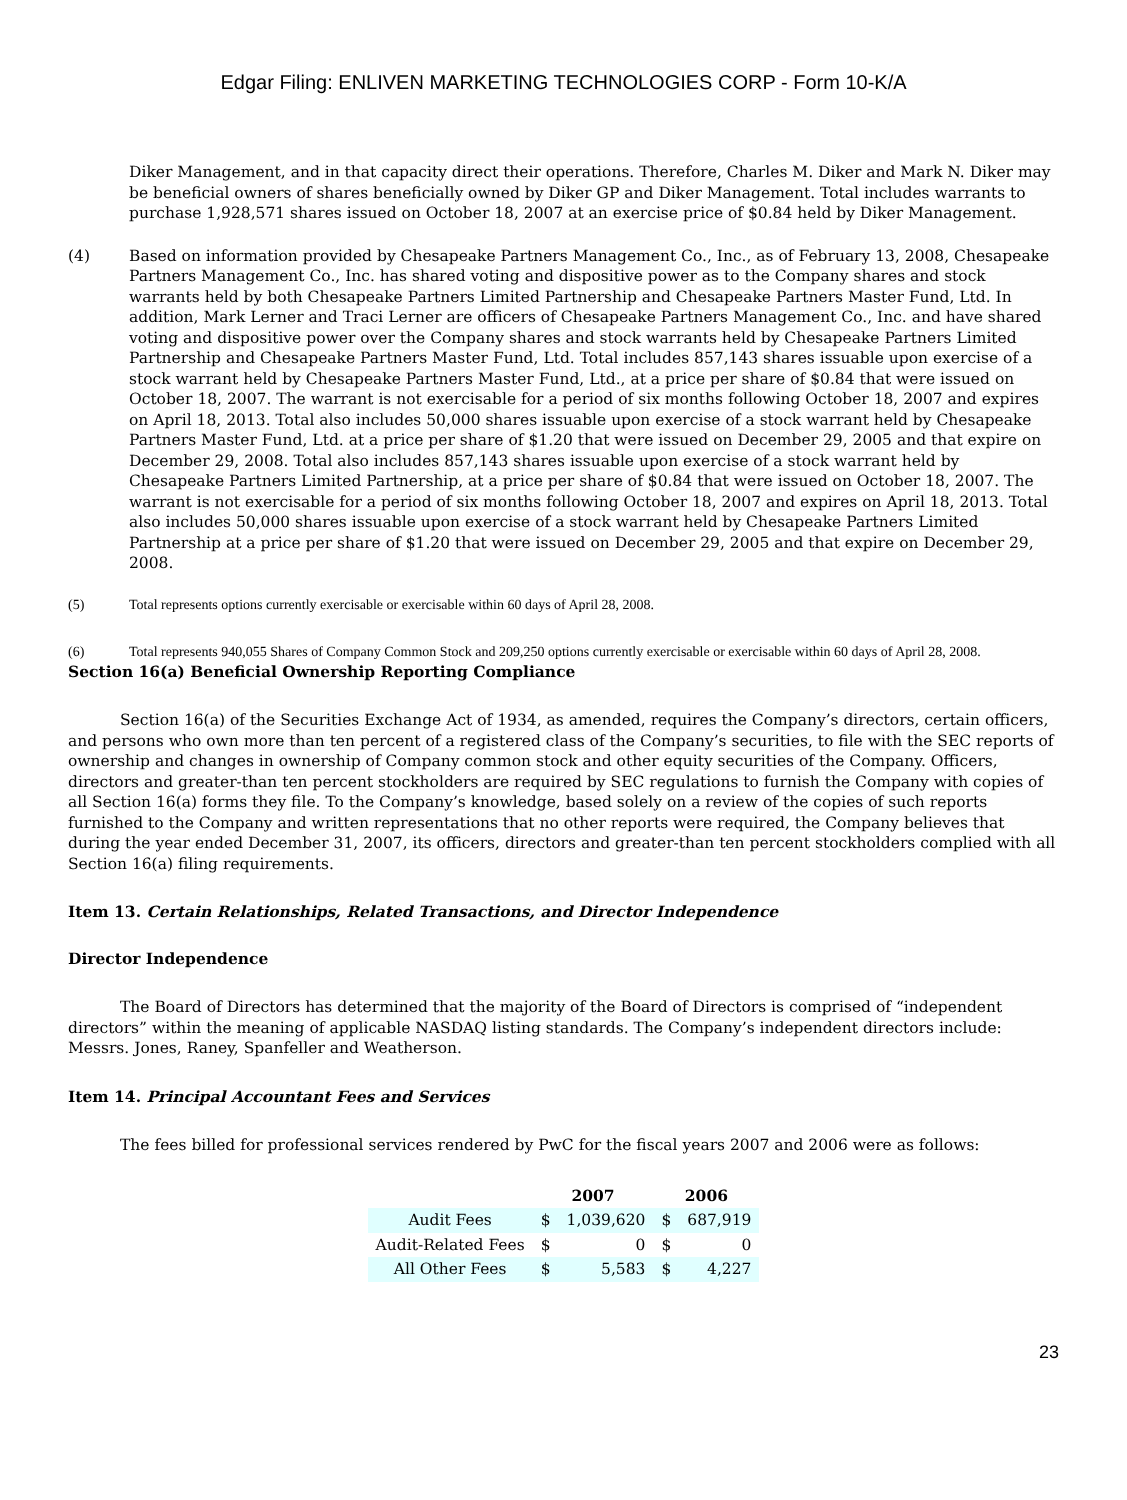Edgar Filing: ENLIVEN MARKETING TECHNOLOGIES CORP - Form 10-K/A
Diker Management, and in that capacity direct their operations. Therefore, Charles M. Diker and Mark N. Diker may be beneficial owners of shares beneficially owned by Diker GP and Diker Management. Total includes warrants to purchase 1,928,571 shares issued on October 18, 2007 at an exercise price of $0.84 held by Diker Management.
(4) Based on information provided by Chesapeake Partners Management Co., Inc., as of February 13, 2008, Chesapeake Partners Management Co., Inc. has shared voting and dispositive power as to the Company shares and stock warrants held by both Chesapeake Partners Limited Partnership and Chesapeake Partners Master Fund, Ltd. In addition, Mark Lerner and Traci Lerner are officers of Chesapeake Partners Management Co., Inc. and have shared voting and dispositive power over the Company shares and stock warrants held by Chesapeake Partners Limited Partnership and Chesapeake Partners Master Fund, Ltd. Total includes 857,143 shares issuable upon exercise of a stock warrant held by Chesapeake Partners Master Fund, Ltd., at a price per share of $0.84 that were issued on October 18, 2007. The warrant is not exercisable for a period of six months following October 18, 2007 and expires on April 18, 2013. Total also includes 50,000 shares issuable upon exercise of a stock warrant held by Chesapeake Partners Master Fund, Ltd. at a price per share of $1.20 that were issued on December 29, 2005 and that expire on December 29, 2008. Total also includes 857,143 shares issuable upon exercise of a stock warrant held by Chesapeake Partners Limited Partnership, at a price per share of $0.84 that were issued on October 18, 2007. The warrant is not exercisable for a period of six months following October 18, 2007 and expires on April 18, 2013. Total also includes 50,000 shares issuable upon exercise of a stock warrant held by Chesapeake Partners Limited Partnership at a price per share of $1.20 that were issued on December 29, 2005 and that expire on December 29, 2008.
(5) Total represents options currently exercisable or exercisable within 60 days of April 28, 2008.
(6) Total represents 940,055 Shares of Company Common Stock and 209,250 options currently exercisable or exercisable within 60 days of April 28, 2008.
Section 16(a) Beneficial Ownership Reporting Compliance
Section 16(a) of the Securities Exchange Act of 1934, as amended, requires the Company’s directors, certain officers, and persons who own more than ten percent of a registered class of the Company’s securities, to file with the SEC reports of ownership and changes in ownership of Company common stock and other equity securities of the Company. Officers, directors and greater-than ten percent stockholders are required by SEC regulations to furnish the Company with copies of all Section 16(a) forms they file. To the Company’s knowledge, based solely on a review of the copies of such reports furnished to the Company and written representations that no other reports were required, the Company believes that during the year ended December 31, 2007, its officers, directors and greater-than ten percent stockholders complied with all Section 16(a) filing requirements.
Item 13. Certain Relationships, Related Transactions, and Director Independence
Director Independence
The Board of Directors has determined that the majority of the Board of Directors is comprised of “independent directors” within the meaning of applicable NASDAQ listing standards. The Company’s independent directors include: Messrs. Jones, Raney, Spanfeller and Weatherson.
Item 14. Principal Accountant Fees and Services
The fees billed for professional services rendered by PwC for the fiscal years 2007 and 2006 were as follows:
| | 2007 | | 2006 | |
| --- | --- | --- | --- | --- |
| Audit Fees | $ | 1,039,620 | $ | 687,919 |
| Audit-Related Fees | $ | 0 | $ | 0 |
| All Other Fees | $ | 5,583 | $ | 4,227 |
23